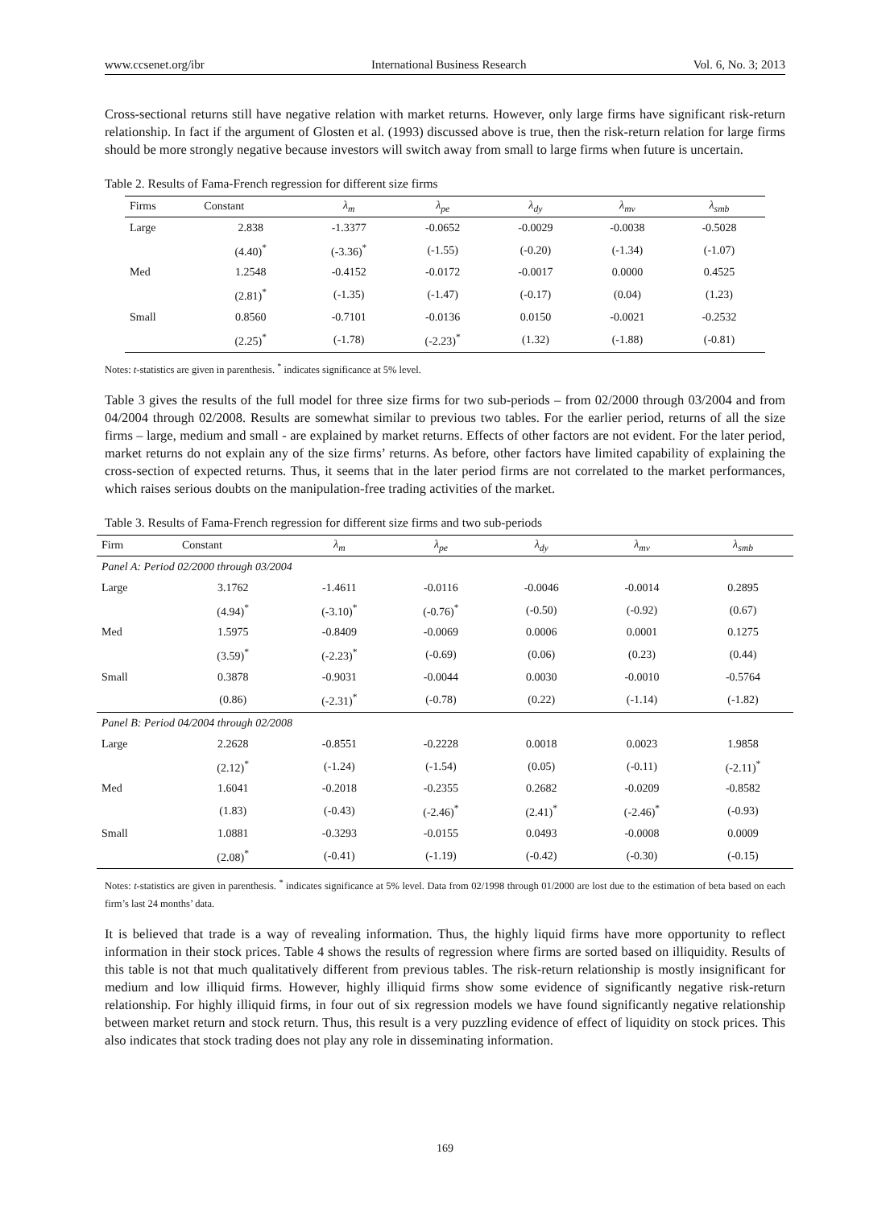www.ccsenet.org/ibr International Business Research Vol. 6, No. 3; 2013
Cross-sectional returns still have negative relation with market returns. However, only large firms have significant risk-return relationship. In fact if the argument of Glosten et al. (1993) discussed above is true, then the risk-return relation for large firms should be more strongly negative because investors will switch away from small to large firms when future is uncertain.
Table 2. Results of Fama-French regression for different size firms
| Firms | Constant | λ<sub>m</sub> | λ<sub>pe</sub> | λ<sub>dy</sub> | λ<sub>mv</sub> | λ<sub>smb</sub> |
| --- | --- | --- | --- | --- | --- | --- |
| Large | 2.838 | -1.3377 | -0.0652 | -0.0029 | -0.0038 | -0.5028 |
| | (4.40)<sup>*</sup> | (-3.36)<sup>*</sup> | (-1.55) | (-0.20) | (-1.34) | (-1.07) |
| Med | 1.2548 | -0.4152 | -0.0172 | -0.0017 | 0.0000 | 0.4525 |
| | (2.81)<sup>*</sup> | (-1.35) | (-1.47) | (-0.17) | (0.04) | (1.23) |
| Small | 0.8560 | -0.7101 | -0.0136 | 0.0150 | -0.0021 | -0.2532 |
| | (2.25)<sup>*</sup> | (-1.78) | (-2.23)<sup>*</sup> | (1.32) | (-1.88) | (-0.81) |
Notes: t-statistics are given in parenthesis. <sup>*</sup> indicates significance at 5% level.
Table 3 gives the results of the full model for three size firms for two sub-periods – from 02/2000 through 03/2004 and from 04/2004 through 02/2008. Results are somewhat similar to previous two tables. For the earlier period, returns of all the size firms – large, medium and small - are explained by market returns. Effects of other factors are not evident. For the later period, market returns do not explain any of the size firms’ returns. As before, other factors have limited capability of explaining the cross-section of expected returns. Thus, it seems that in the later period firms are not correlated to the market performances, which raises serious doubts on the manipulation-free trading activities of the market.
Table 3. Results of Fama-French regression for different size firms and two sub-periods
| Firm | Constant | λ<sub>m</sub> | λ<sub>pe</sub> | λ<sub>dy</sub> | λ<sub>mv</sub> | λ<sub>smb</sub> |
| --- | --- | --- | --- | --- | --- | --- |
| Panel A: Period 02/2000 through 03/2004 | | | | | | |
| Large | 3.1762 | -1.4611 | -0.0116 | -0.0046 | -0.0014 | 0.2895 |
| | (4.94)<sup>*</sup> | (-3.10)<sup>*</sup> | (-0.76)<sup>*</sup> | (-0.50) | (-0.92) | (0.67) |
| Med | 1.5975 | -0.8409 | -0.0069 | 0.0006 | 0.0001 | 0.1275 |
| | (3.59)<sup>*</sup> | (-2.23)<sup>*</sup> | (-0.69) | (0.06) | (0.23) | (0.44) |
| Small | 0.3878 | -0.9031 | -0.0044 | 0.0030 | -0.0010 | -0.5764 |
| | (0.86) | (-2.31)<sup>*</sup> | (-0.78) | (0.22) | (-1.14) | (-1.82) |
| Panel B: Period 04/2004 through 02/2008 | | | | | | |
| Large | 2.2628 | -0.8551 | -0.2228 | 0.0018 | 0.0023 | 1.9858 |
| | (2.12)<sup>*</sup> | (-1.24) | (-1.54) | (0.05) | (-0.11) | (-2.11)<sup>*</sup> |
| Med | 1.6041 | -0.2018 | -0.2355 | 0.2682 | -0.0209 | -0.8582 |
| | (1.83) | (-0.43) | (-2.46)<sup>*</sup> | (2.41)<sup>*</sup> | (-2.46)<sup>*</sup> | (-0.93) |
| Small | 1.0881 | -0.3293 | -0.0155 | 0.0493 | -0.0008 | 0.0009 |
| | (2.08)<sup>*</sup> | (-0.41) | (-1.19) | (-0.42) | (-0.30) | (-0.15) |
Notes: t-statistics are given in parenthesis. <sup>*</sup> indicates significance at 5% level. Data from 02/1998 through 01/2000 are lost due to the estimation of beta based on each firm’s last 24 months’ data.
It is believed that trade is a way of revealing information. Thus, the highly liquid firms have more opportunity to reflect information in their stock prices. Table 4 shows the results of regression where firms are sorted based on illiquidity. Results of this table is not that much qualitatively different from previous tables. The risk-return relationship is mostly insignificant for medium and low illiquid firms. However, highly illiquid firms show some evidence of significantly negative risk-return relationship. For highly illiquid firms, in four out of six regression models we have found significantly negative relationship between market return and stock return. Thus, this result is a very puzzling evidence of effect of liquidity on stock prices. This also indicates that stock trading does not play any role in disseminating information.
169